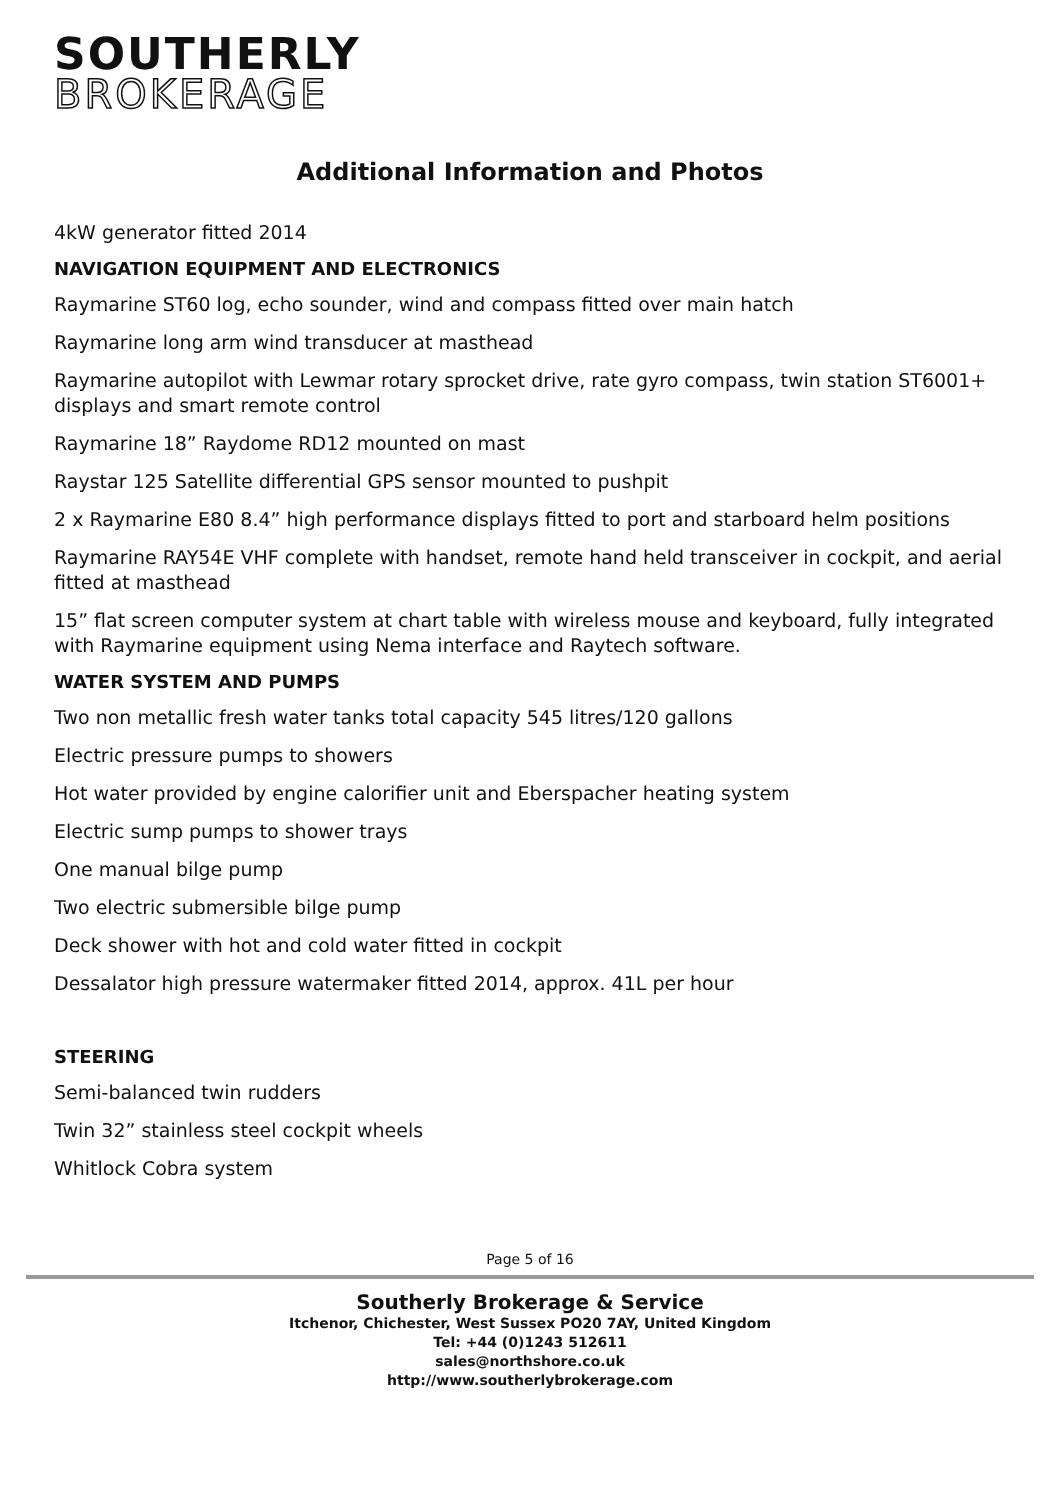SOUTHERLY
BROKERAGE
Additional Information and Photos
4kW generator fitted 2014
NAVIGATION EQUIPMENT AND ELECTRONICS
Raymarine ST60 log, echo sounder, wind and compass fitted over main hatch
Raymarine long arm wind transducer at masthead
Raymarine autopilot with Lewmar rotary sprocket drive, rate gyro compass, twin station ST6001+ displays and smart remote control
Raymarine 18” Raydome RD12 mounted on mast
Raystar 125 Satellite differential GPS sensor mounted to pushpit
2 x Raymarine E80 8.4” high performance displays fitted to port and starboard helm positions
Raymarine RAY54E VHF complete with handset, remote hand held transceiver in cockpit, and aerial fitted at masthead
15” flat screen computer system at chart table with wireless mouse and keyboard, fully integrated with Raymarine equipment using Nema interface and Raytech software.
WATER SYSTEM AND PUMPS
Two non metallic fresh water tanks total capacity 545 litres/120 gallons
Electric pressure pumps to showers
Hot water provided by engine calorifier unit and Eberspacher heating system
Electric sump pumps to shower trays
One manual bilge pump
Two electric submersible bilge pump
Deck shower with hot and cold water fitted in cockpit
Dessalator high pressure watermaker fitted 2014, approx. 41L per hour
STEERING
Semi-balanced twin rudders
Twin 32” stainless steel cockpit wheels
Whitlock Cobra system
Page 5 of 16
Southerly Brokerage & Service
Itchenor, Chichester, West Sussex PO20 7AY, United Kingdom
Tel: +44 (0)1243 512611
sales@northshore.co.uk
http://www.southerlybrokerage.com